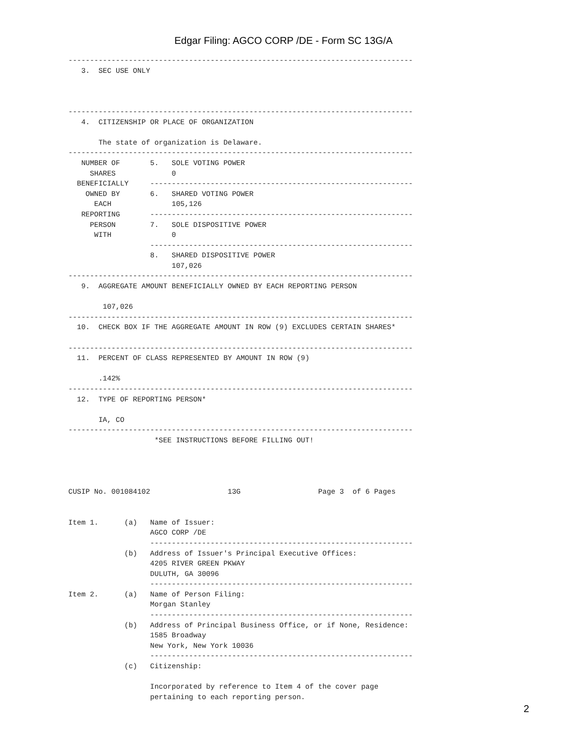Edgar Filing: AGCO CORP /DE - Form SC 13G/A
--------------------------------------------------------------------------------
   3.  SEC USE ONLY



--------------------------------------------------------------------------------
   4.  CITIZENSHIP OR PLACE OF ORGANIZATION

       The state of organization is Delaware.
--------------------------------------------------------------------------------
   NUMBER OF       5.   SOLE VOTING POWER
     SHARES             0
  BENEFICIALLY     -------------------------------------------------------------
    OWNED BY       6.   SHARED VOTING POWER
      EACH              105,126
   REPORTING       -------------------------------------------------------------
     PERSON        7.   SOLE DISPOSITIVE POWER
      WITH              0
                   -------------------------------------------------------------
                   8.   SHARED DISPOSITIVE POWER
                        107,026
--------------------------------------------------------------------------------
   9.  AGGREGATE AMOUNT BENEFICIALLY OWNED BY EACH REPORTING PERSON

        107,026
--------------------------------------------------------------------------------
  10.  CHECK BOX IF THE AGGREGATE AMOUNT IN ROW (9) EXCLUDES CERTAIN SHARES*

--------------------------------------------------------------------------------
  11.  PERCENT OF CLASS REPRESENTED BY AMOUNT IN ROW (9)

       .142%
--------------------------------------------------------------------------------
  12.  TYPE OF REPORTING PERSON*

       IA, CO
--------------------------------------------------------------------------------
                    *SEE INSTRUCTIONS BEFORE FILLING OUT!




CUSIP No. 001084102                  13G                  Page 3  of 6 Pages


Item 1.      (a)   Name of Issuer:
                   AGCO CORP /DE
                   -------------------------------------------------------------
             (b)   Address of Issuer's Principal Executive Offices:
                   4205 RIVER GREEN PKWAY
                   DULUTH, GA 30096
                   -------------------------------------------------------------
Item 2.      (a)   Name of Person Filing:
                   Morgan Stanley
                   -------------------------------------------------------------
             (b)   Address of Principal Business Office, or if None, Residence:
                   1585 Broadway
                   New York, New York 10036
                   -------------------------------------------------------------
             (c)   Citizenship:

                   Incorporated by reference to Item 4 of the cover page
                   pertaining to each reporting person.
2